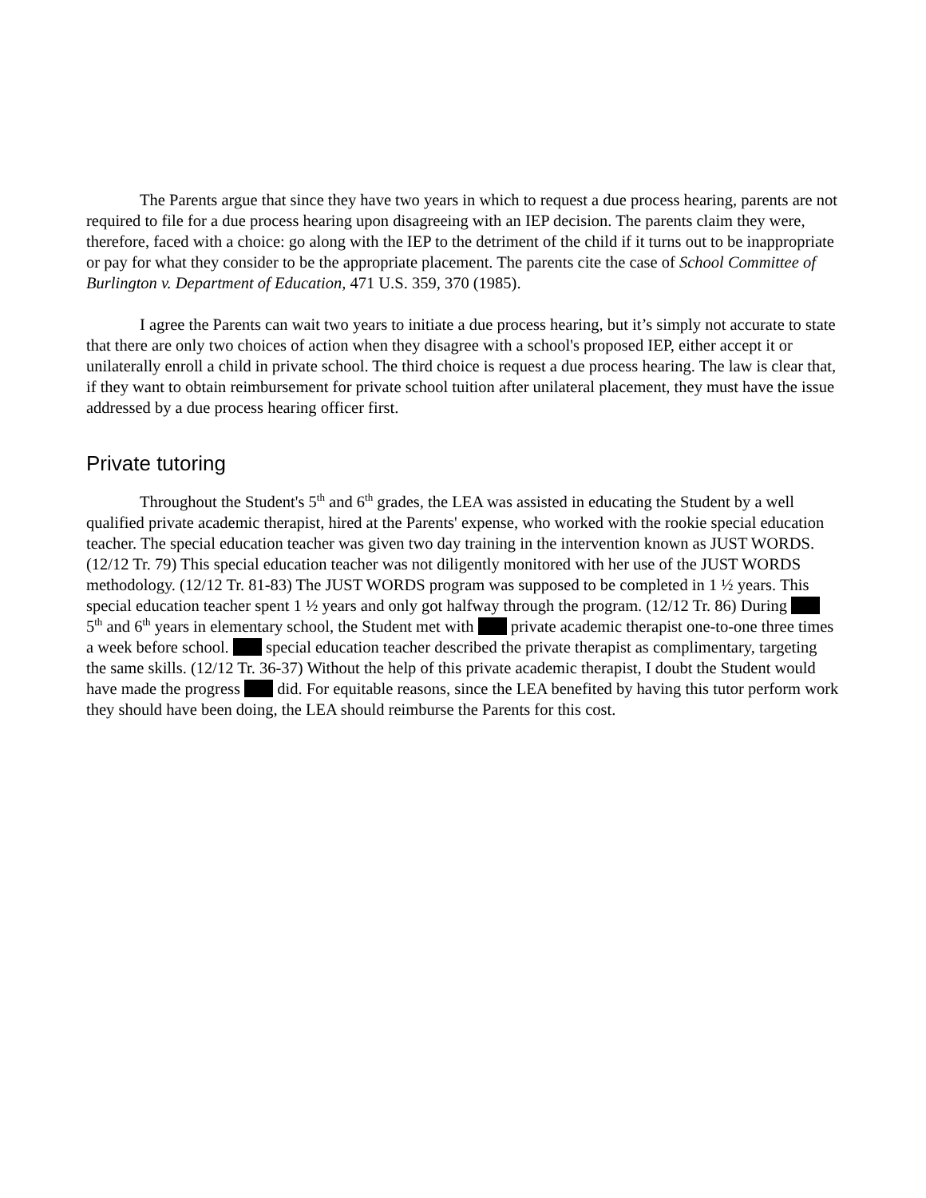The Parents argue that since they have two years in which to request a due process hearing, parents are not required to file for a due process hearing upon disagreeing with an IEP decision. The parents claim they were, therefore, faced with a choice: go along with the IEP to the detriment of the child if it turns out to be inappropriate or pay for what they consider to be the appropriate placement. The parents cite the case of School Committee of Burlington v. Department of Education, 471 U.S. 359, 370 (1985).
I agree the Parents can wait two years to initiate a due process hearing, but it’s simply not accurate to state that there are only two choices of action when they disagree with a school's proposed IEP, either accept it or unilaterally enroll a child in private school. The third choice is request a due process hearing. The law is clear that, if they want to obtain reimbursement for private school tuition after unilateral placement, they must have the issue addressed by a due process hearing officer first.
Private tutoring
Throughout the Student's 5<sup>th</sup> and 6<sup>th</sup> grades, the LEA was assisted in educating the Student by a well qualified private academic therapist, hired at the Parents' expense, who worked with the rookie special education teacher. The special education teacher was given two day training in the intervention known as JUST WORDS. (12/12 Tr. 79) This special education teacher was not diligently monitored with her use of the JUST WORDS methodology. (12/12 Tr. 81-83) The JUST WORDS program was supposed to be completed in 1 ½ years. This special education teacher spent 1 ½ years and only got halfway through the program. (12/12 Tr. 86) During 5<sup>th</sup> and 6<sup>th</sup> years in elementary school, the Student met with private academic therapist one-to-one three times a week before school. special education teacher described the private therapist as complimentary, targeting the same skills. (12/12 Tr. 36-37) Without the help of this private academic therapist, I doubt the Student would have made the progress did. For equitable reasons, since the LEA benefited by having this tutor perform work they should have been doing, the LEA should reimburse the Parents for this cost.